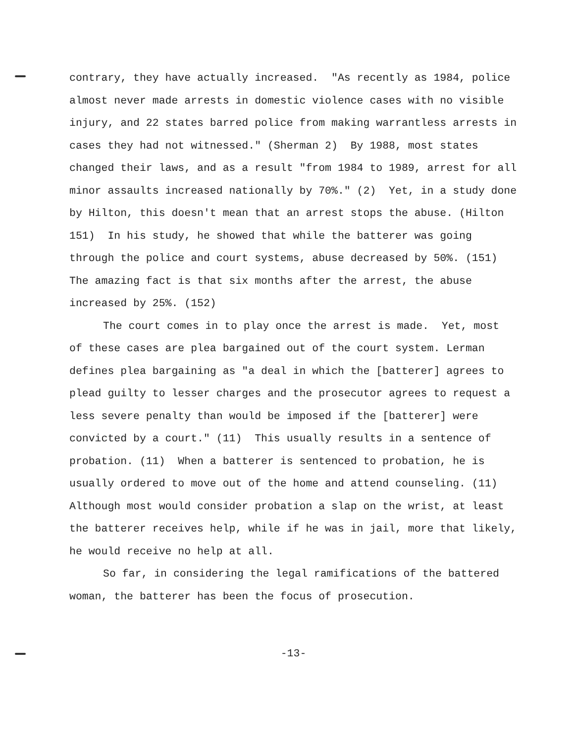contrary, they have actually increased. "As recently as 1984, police almost never made arrests in domestic violence cases with no visible injury, and 22 states barred police from making warrantless arrests in cases they had not witnessed." (Sherman 2) By 1988, most states changed their laws, and as a result "from 1984 to 1989, arrest for all minor assaults increased nationally by 70%." (2) Yet, in a study done by Hilton, this doesn't mean that an arrest stops the abuse. (Hilton 151) In his study, he showed that while the batterer was going through the police and court systems, abuse decreased by 50%. (151) The amazing fact is that six months after the arrest, the abuse increased by 25%. (152)
The court comes in to play once the arrest is made. Yet, most of these cases are plea bargained out of the court system. Lerman defines plea bargaining as "a deal in which the [batterer] agrees to plead guilty to lesser charges and the prosecutor agrees to request a less severe penalty than would be imposed if the [batterer] were convicted by a court." (11) This usually results in a sentence of probation. (11) When a batterer is sentenced to probation, he is usually ordered to move out of the home and attend counseling. (11) Although most would consider probation a slap on the wrist, at least the batterer receives help, while if he was in jail, more that likely, he would receive no help at all.
So far, in considering the legal ramifications of the battered woman, the batterer has been the focus of prosecution.
-13-